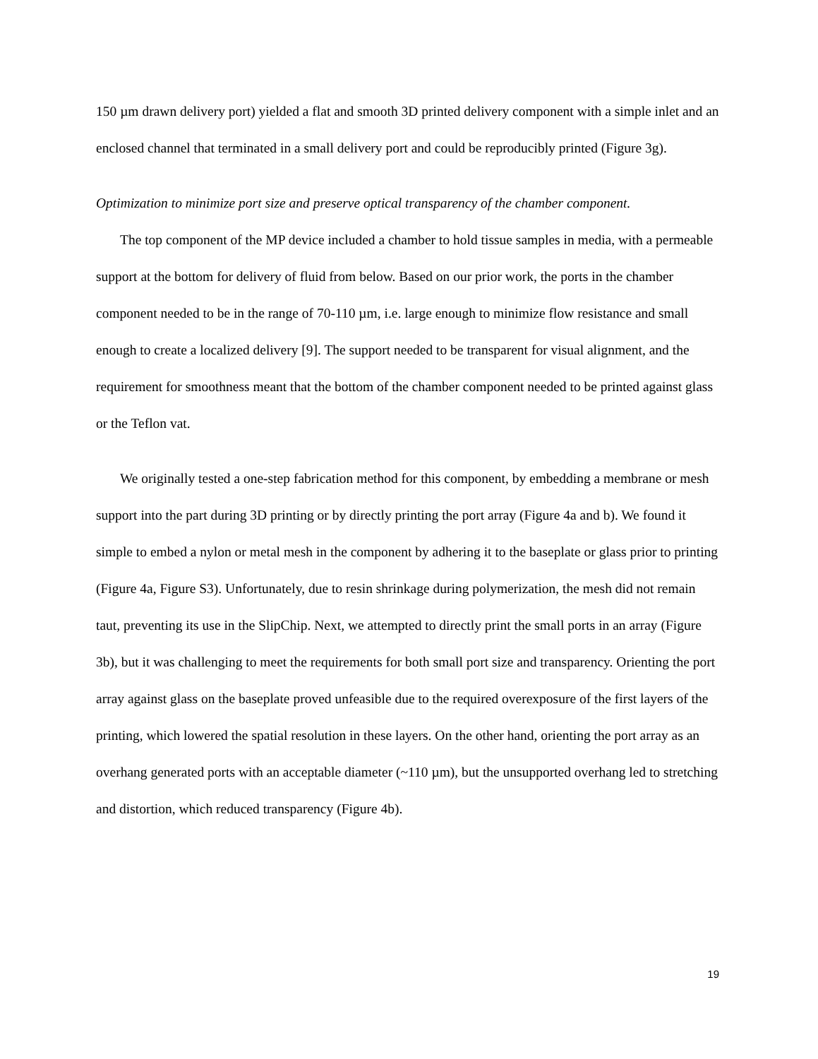150 µm drawn delivery port) yielded a flat and smooth 3D printed delivery component with a simple inlet and an enclosed channel that terminated in a small delivery port and could be reproducibly printed (Figure 3g).
Optimization to minimize port size and preserve optical transparency of the chamber component.
The top component of the MP device included a chamber to hold tissue samples in media, with a permeable support at the bottom for delivery of fluid from below. Based on our prior work, the ports in the chamber component needed to be in the range of 70-110 µm, i.e. large enough to minimize flow resistance and small enough to create a localized delivery [9]. The support needed to be transparent for visual alignment, and the requirement for smoothness meant that the bottom of the chamber component needed to be printed against glass or the Teflon vat.
We originally tested a one-step fabrication method for this component, by embedding a membrane or mesh support into the part during 3D printing or by directly printing the port array (Figure 4a and b). We found it simple to embed a nylon or metal mesh in the component by adhering it to the baseplate or glass prior to printing (Figure 4a, Figure S3). Unfortunately, due to resin shrinkage during polymerization, the mesh did not remain taut, preventing its use in the SlipChip. Next, we attempted to directly print the small ports in an array (Figure 3b), but it was challenging to meet the requirements for both small port size and transparency. Orienting the port array against glass on the baseplate proved unfeasible due to the required overexposure of the first layers of the printing, which lowered the spatial resolution in these layers. On the other hand, orienting the port array as an overhang generated ports with an acceptable diameter (~110 µm), but the unsupported overhang led to stretching and distortion, which reduced transparency (Figure 4b).
19